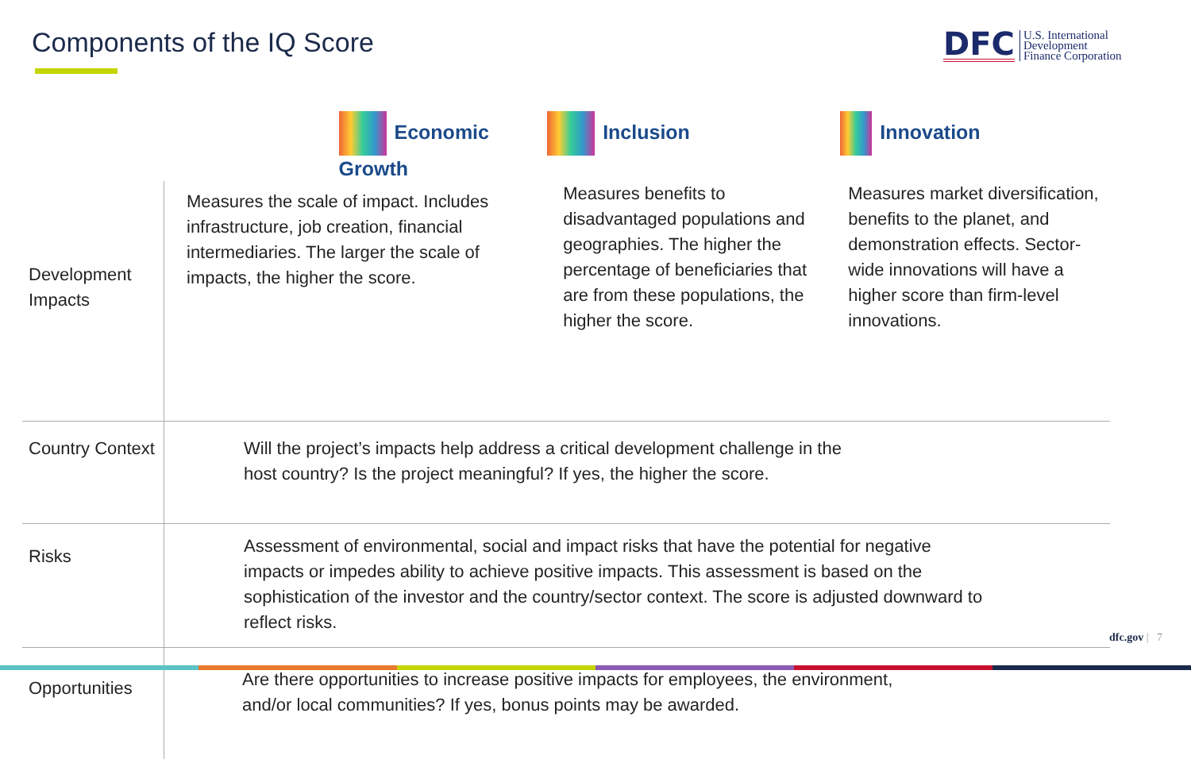Components of the IQ Score
DFC
U.S. International
Development
Finance Corporation
| | Economic Growth | Inclusion | Innovation |
| --- | --- | --- | --- |
| Development Impacts | Measures the scale of impact. Includes infrastructure, job creation, financial intermediaries. The larger the scale of impacts, the higher the score. | Measures benefits to disadvantaged populations and geographies. The higher the percentage of beneficiaries that are from these populations, the higher the score. | Measures market diversification, benefits to the planet, and demonstration effects. Sector-wide innovations will have a higher score than firm-level innovations. |
| Country Context | Will the project’s impacts help address a critical development challenge in the host country? Is the project meaningful? If yes, the higher the score. | | |
| Risks | Assessment of environmental, social and impact risks that have the potential for negative impacts or impedes ability to achieve positive impacts. This assessment is based on the sophistication of the investor and the country/sector context. The score is adjusted downward to reflect risks. | | |
| Opportunities | Are there opportunities to increase positive impacts for employees, the environment, and/or local communities? If yes, bonus points may be awarded. | | |
dfc.gov | 7